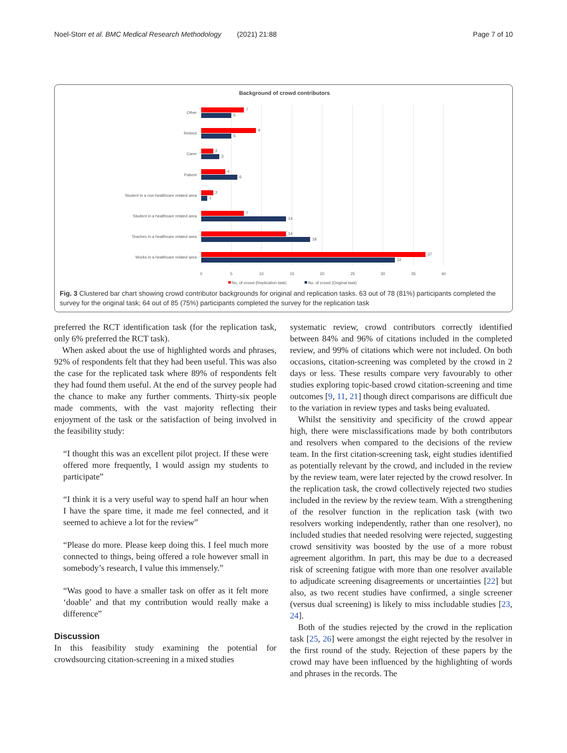Noel-Storr et al. BMC Medical Research Methodology (2021) 21:88 Page 7 of 10
Background of crowd contributors
Other
Retired
Carer
Patient
Student in a non-healthcare related area
Student in a healthcare related area
Teaches in a healthcare related area
Works in a healthcare related area
7
5
9
5
2
3
4
6
2
1
7
14
14
18
37
32
0
5
10
15
20
25
30
35
40
No. of crowd (Replication task)
No. of crowd (Original task)
Fig. 3 Clustered bar chart showing crowd contributor backgrounds for original and replication tasks. 63 out of 78 (81%) participants completed the survey for the original task; 64 out of 85 (75%) participants completed the survey for the replication task
preferred the RCT identification task (for the replication task, only 6% preferred the RCT task).
When asked about the use of highlighted words and phrases, 92% of respondents felt that they had been useful. This was also the case for the replicated task where 89% of respondents felt they had found them useful. At the end of the survey people had the chance to make any further comments. Thirty-six people made comments, with the vast majority reflecting their enjoyment of the task or the satisfaction of being involved in the feasibility study:
“I thought this was an excellent pilot project. If these were offered more frequently, I would assign my students to participate”
“I think it is a very useful way to spend half an hour when I have the spare time, it made me feel connected, and it seemed to achieve a lot for the review”
“Please do more. Please keep doing this. I feel much more connected to things, being offered a role however small in somebody’s research, I value this immensely.”
“Was good to have a smaller task on offer as it felt more ‘doable’ and that my contribution would really make a difference”
Discussion
In this feasibility study examining the potential for crowdsourcing citation-screening in a mixed studies
systematic review, crowd contributors correctly identified between 84% and 96% of citations included in the completed review, and 99% of citations which were not included. On both occasions, citation-screening was completed by the crowd in 2 days or less. These results compare very favourably to other studies exploring topic-based crowd citation-screening and time outcomes [9, 11, 21] though direct comparisons are difficult due to the variation in review types and tasks being evaluated.
Whilst the sensitivity and specificity of the crowd appear high, there were misclassifications made by both contributors and resolvers when compared to the decisions of the review team. In the first citation-screening task, eight studies identified as potentially relevant by the crowd, and included in the review by the review team, were later rejected by the crowd resolver. In the replication task, the crowd collectively rejected two studies included in the review by the review team. With a strengthening of the resolver function in the replication task (with two resolvers working independently, rather than one resolver), no included studies that needed resolving were rejected, suggesting crowd sensitivity was boosted by the use of a more robust agreement algorithm. In part, this may be due to a decreased risk of screening fatigue with more than one resolver available to adjudicate screening disagreements or uncertainties [22] but also, as two recent studies have confirmed, a single screener (versus dual screening) is likely to miss includable studies [23, 24].
Both of the studies rejected by the crowd in the replication task [25, 26] were amongst the eight rejected by the resolver in the first round of the study. Rejection of these papers by the crowd may have been influenced by the highlighting of words and phrases in the records. The